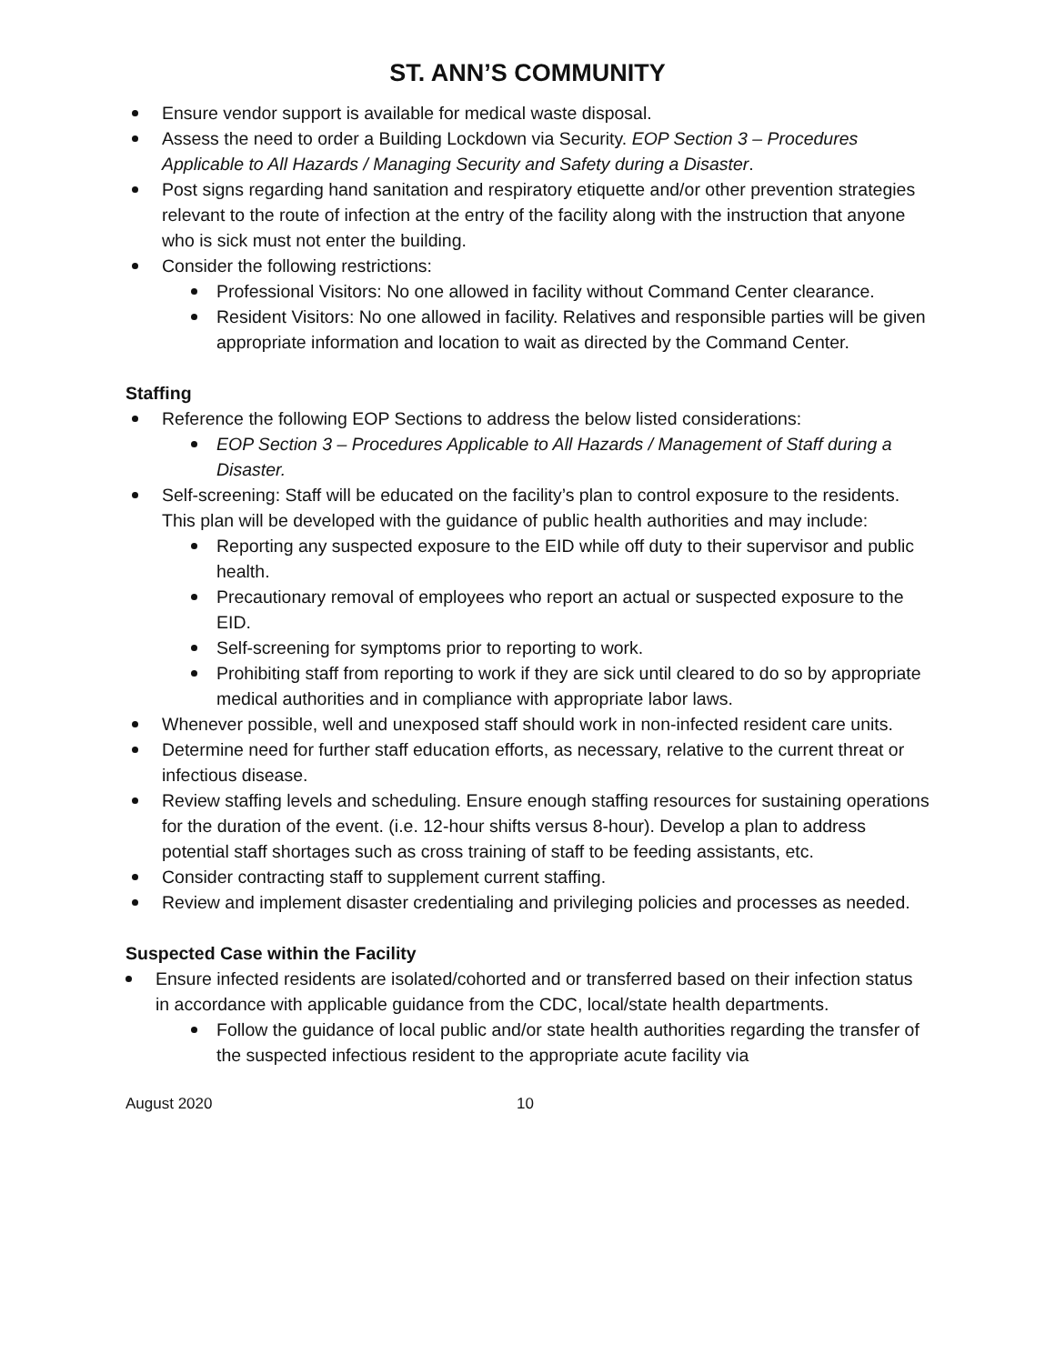ST. ANN’S COMMUNITY
Ensure vendor support is available for medical waste disposal.
Assess the need to order a Building Lockdown via Security. EOP Section 3 – Procedures Applicable to All Hazards / Managing Security and Safety during a Disaster.
Post signs regarding hand sanitation and respiratory etiquette and/or other prevention strategies relevant to the route of infection at the entry of the facility along with the instruction that anyone who is sick must not enter the building.
Consider the following restrictions:
Professional Visitors: No one allowed in facility without Command Center clearance.
Resident Visitors: No one allowed in facility. Relatives and responsible parties will be given appropriate information and location to wait as directed by the Command Center.
Staffing
Reference the following EOP Sections to address the below listed considerations:
EOP Section 3 – Procedures Applicable to All Hazards / Management of Staff during a Disaster.
Self-screening: Staff will be educated on the facility’s plan to control exposure to the residents. This plan will be developed with the guidance of public health authorities and may include:
Reporting any suspected exposure to the EID while off duty to their supervisor and public health.
Precautionary removal of employees who report an actual or suspected exposure to the EID.
Self-screening for symptoms prior to reporting to work.
Prohibiting staff from reporting to work if they are sick until cleared to do so by appropriate medical authorities and in compliance with appropriate labor laws.
Whenever possible, well and unexposed staff should work in non-infected resident care units.
Determine need for further staff education efforts, as necessary, relative to the current threat or infectious disease.
Review staffing levels and scheduling. Ensure enough staffing resources for sustaining operations for the duration of the event. (i.e. 12-hour shifts versus 8-hour). Develop a plan to address potential staff shortages such as cross training of staff to be feeding assistants, etc.
Consider contracting staff to supplement current staffing.
Review and implement disaster credentialing and privileging policies and processes as needed.
Suspected Case within the Facility
Ensure infected residents are isolated/cohorted and or transferred based on their infection status in accordance with applicable guidance from the CDC, local/state health departments.
Follow the guidance of local public and/or state health authorities regarding the transfer of the suspected infectious resident to the appropriate acute facility via
August 2020 10